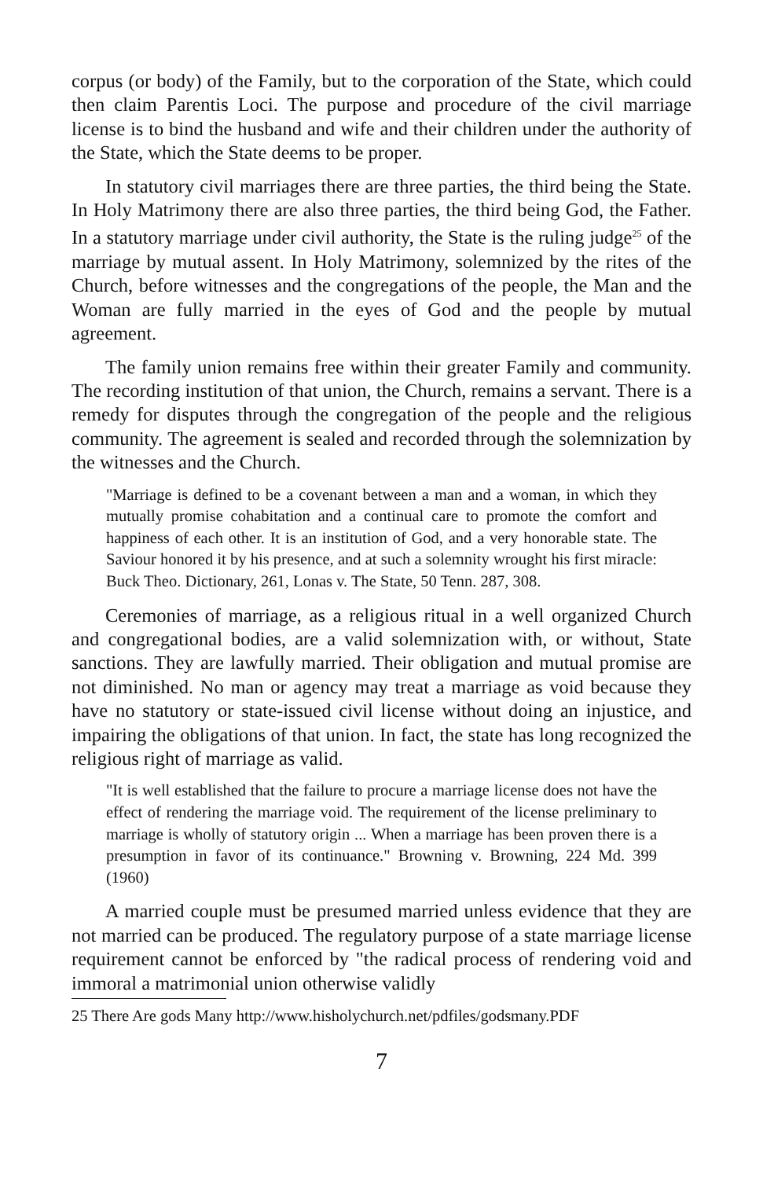corpus (or body) of the Family, but to the corporation of the State, which could then claim Parentis Loci. The purpose and procedure of the civil marriage license is to bind the husband and wife and their children under the authority of the State, which the State deems to be proper.
In statutory civil marriages there are three parties, the third being the State. In Holy Matrimony there are also three parties, the third being God, the Father. In a statutory marriage under civil authority, the State is the ruling judge<sup>25</sup> of the marriage by mutual assent. In Holy Matrimony, solemnized by the rites of the Church, before witnesses and the congregations of the people, the Man and the Woman are fully married in the eyes of God and the people by mutual agreement.
The family union remains free within their greater Family and community. The recording institution of that union, the Church, remains a servant. There is a remedy for disputes through the congregation of the people and the religious community. The agreement is sealed and recorded through the solemnization by the witnesses and the Church.
"Marriage is defined to be a covenant between a man and a woman, in which they mutually promise cohabitation and a continual care to promote the comfort and happiness of each other. It is an institution of God, and a very honorable state. The Saviour honored it by his presence, and at such a solemnity wrought his first miracle: Buck Theo. Dictionary, 261, Lonas v. The State, 50 Tenn. 287, 308.
Ceremonies of marriage, as a religious ritual in a well organized Church and congregational bodies, are a valid solemnization with, or without, State sanctions. They are lawfully married. Their obligation and mutual promise are not diminished. No man or agency may treat a marriage as void because they have no statutory or state-issued civil license without doing an injustice, and impairing the obligations of that union. In fact, the state has long recognized the religious right of marriage as valid.
"It is well established that the failure to procure a marriage license does not have the effect of rendering the marriage void. The requirement of the license preliminary to marriage is wholly of statutory origin ... When a marriage has been proven there is a presumption in favor of its continuance." Browning v. Browning, 224 Md. 399 (1960)
A married couple must be presumed married unless evidence that they are not married can be produced. The regulatory purpose of a state marriage license requirement cannot be enforced by "the radical process of rendering void and immoral a matrimonial union otherwise validly
25 There Are gods Many http://www.hisholychurch.net/pdfiles/godsmany.PDF
7